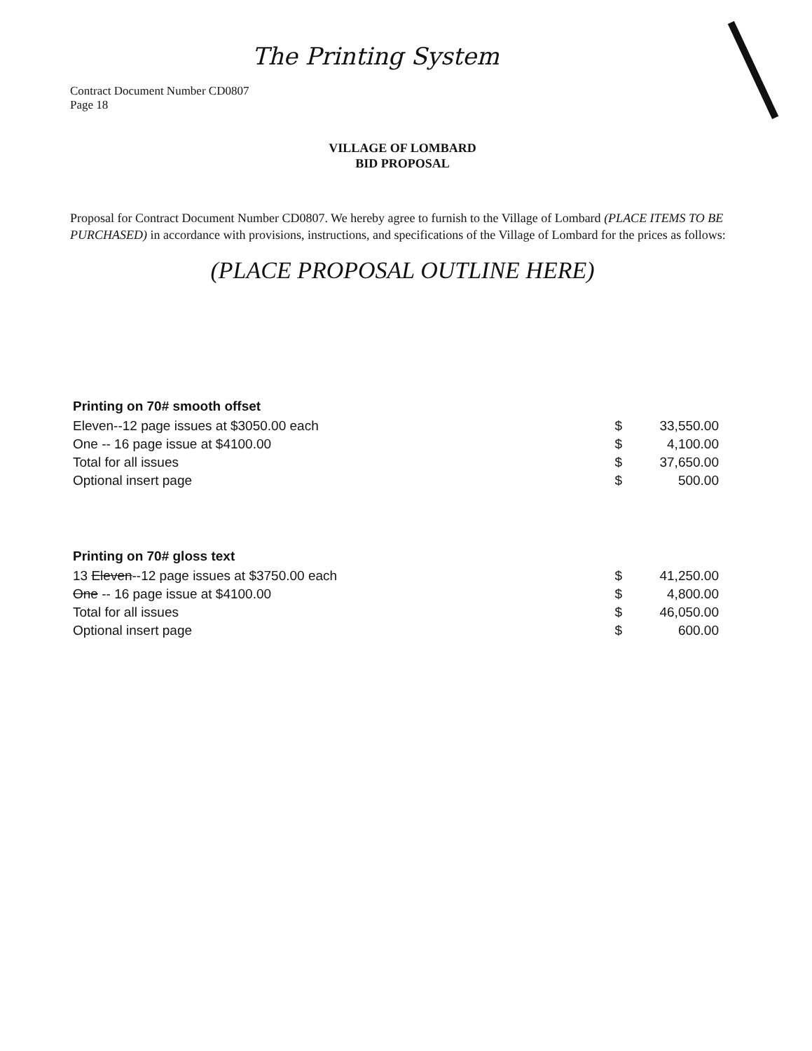The Printing System
Contract Document Number CD0807
Page 18
VILLAGE OF LOMBARD
BID PROPOSAL
Proposal for Contract Document Number CD0807. We hereby agree to furnish to the Village of Lombard (PLACE ITEMS TO BE PURCHASED) in accordance with provisions, instructions, and specifications of the Village of Lombard for the prices as follows:
(PLACE PROPOSAL OUTLINE HERE)
| Printing on 70# smooth offset | | |
| --- | --- | --- |
| Eleven--12 page issues at $3050.00 each | $ | 33,550.00 |
| One -- 16 page issue at $4100.00 | $ | 4,100.00 |
| Total for all issues | $ | 37,650.00 |
| Optional insert page | $ | 500.00 |
| Printing on 70# gloss text | | |
| --- | --- | --- |
| 13 Eleven --12 page issues at $3750.00 each | $ | 41,250.00 |
| One -- 16 page issue at $4100.00 | $ | 4,800.00 |
| Total for all issues | $ | 46,050.00 |
| Optional insert page | $ | 600.00 |